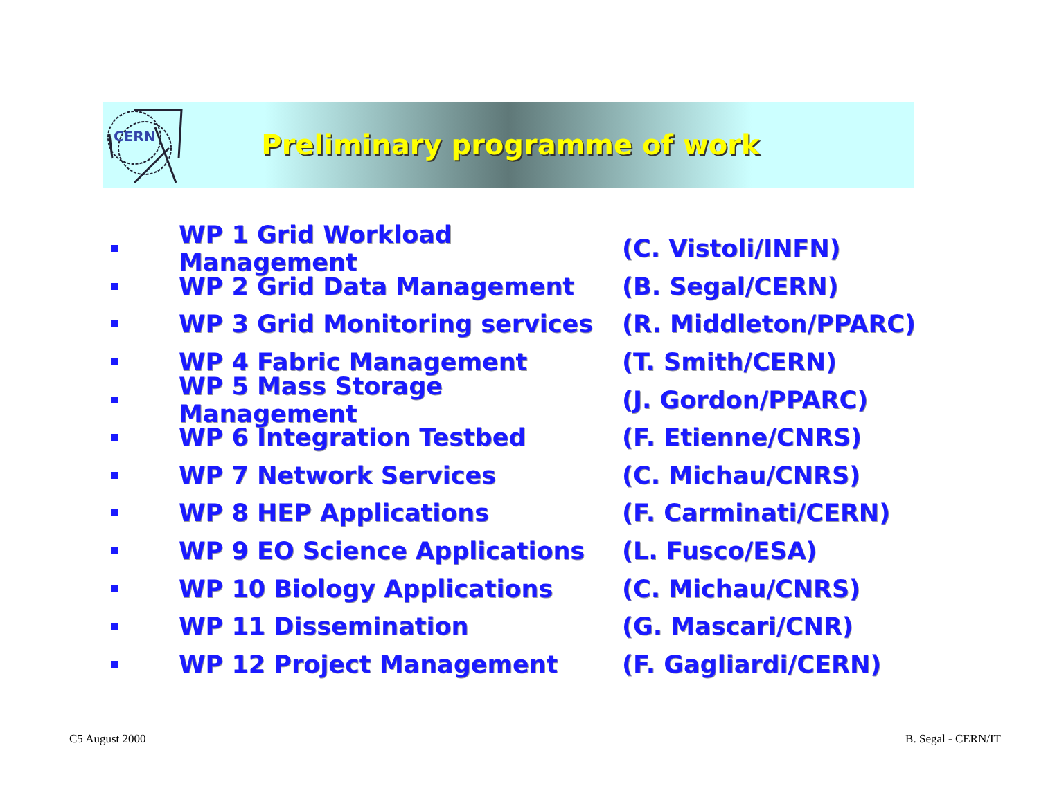CERN
Preliminary programme of work
WP 1 Grid Workload Management (C. Vistoli/INFN)
WP 2 Grid Data Management (B. Segal/CERN)
WP 3 Grid Monitoring services (R. Middleton/PPARC)
WP 4 Fabric Management (T. Smith/CERN)
WP 5 Mass Storage Management (J. Gordon/PPARC)
WP 6 Integration Testbed (F. Etienne/CNRS)
WP 7 Network Services (C. Michau/CNRS)
WP 8 HEP Applications (F. Carminati/CERN)
WP 9 EO Science Applications (L. Fusco/ESA)
WP 10 Biology Applications (C. Michau/CNRS)
WP 11 Dissemination (G. Mascari/CNR)
WP 12 Project Management (F. Gagliardi/CERN)
C5 August 2000 B. Segal - CERN/IT